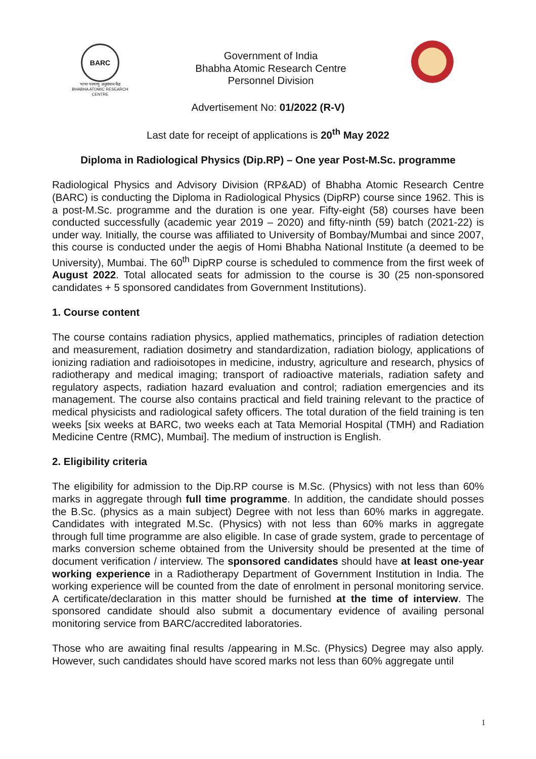BARC
भाभा परमाणु अनुसंधान केंद्र
BHABHA ATOMIC RESEARCH CENTRE
Government of India
Bhabha Atomic Research Centre
Personnel Division
Advertisement No: 01/2022 (R-V)
Last date for receipt of applications is 20<sup>th</sup> May 2022
Diploma in Radiological Physics (Dip.RP) – One year Post-M.Sc. programme
Radiological Physics and Advisory Division (RP&AD) of Bhabha Atomic Research Centre (BARC) is conducting the Diploma in Radiological Physics (DipRP) course since 1962. This is a post-M.Sc. programme and the duration is one year. Fifty-eight (58) courses have been conducted successfully (academic year 2019 – 2020) and fifty-ninth (59) batch (2021-22) is under way. Initially, the course was affiliated to University of Bombay/Mumbai and since 2007, this course is conducted under the aegis of Homi Bhabha National Institute (a deemed to be University), Mumbai. The 60<sup>th</sup> DipRP course is scheduled to commence from the first week of August 2022. Total allocated seats for admission to the course is 30 (25 non-sponsored candidates + 5 sponsored candidates from Government Institutions).
1. Course content
The course contains radiation physics, applied mathematics, principles of radiation detection and measurement, radiation dosimetry and standardization, radiation biology, applications of ionizing radiation and radioisotopes in medicine, industry, agriculture and research, physics of radiotherapy and medical imaging; transport of radioactive materials, radiation safety and regulatory aspects, radiation hazard evaluation and control; radiation emergencies and its management. The course also contains practical and field training relevant to the practice of medical physicists and radiological safety officers. The total duration of the field training is ten weeks [six weeks at BARC, two weeks each at Tata Memorial Hospital (TMH) and Radiation Medicine Centre (RMC), Mumbai]. The medium of instruction is English.
2. Eligibility criteria
The eligibility for admission to the Dip.RP course is M.Sc. (Physics) with not less than 60% marks in aggregate through full time programme. In addition, the candidate should posses the B.Sc. (physics as a main subject) Degree with not less than 60% marks in aggregate. Candidates with integrated M.Sc. (Physics) with not less than 60% marks in aggregate through full time programme are also eligible. In case of grade system, grade to percentage of marks conversion scheme obtained from the University should be presented at the time of document verification / interview. The sponsored candidates should have at least one-year working experience in a Radiotherapy Department of Government Institution in India. The working experience will be counted from the date of enrolment in personal monitoring service. A certificate/declaration in this matter should be furnished at the time of interview. The sponsored candidate should also submit a documentary evidence of availing personal monitoring service from BARC/accredited laboratories.
Those who are awaiting final results /appearing in M.Sc. (Physics) Degree may also apply. However, such candidates should have scored marks not less than 60% aggregate until
1